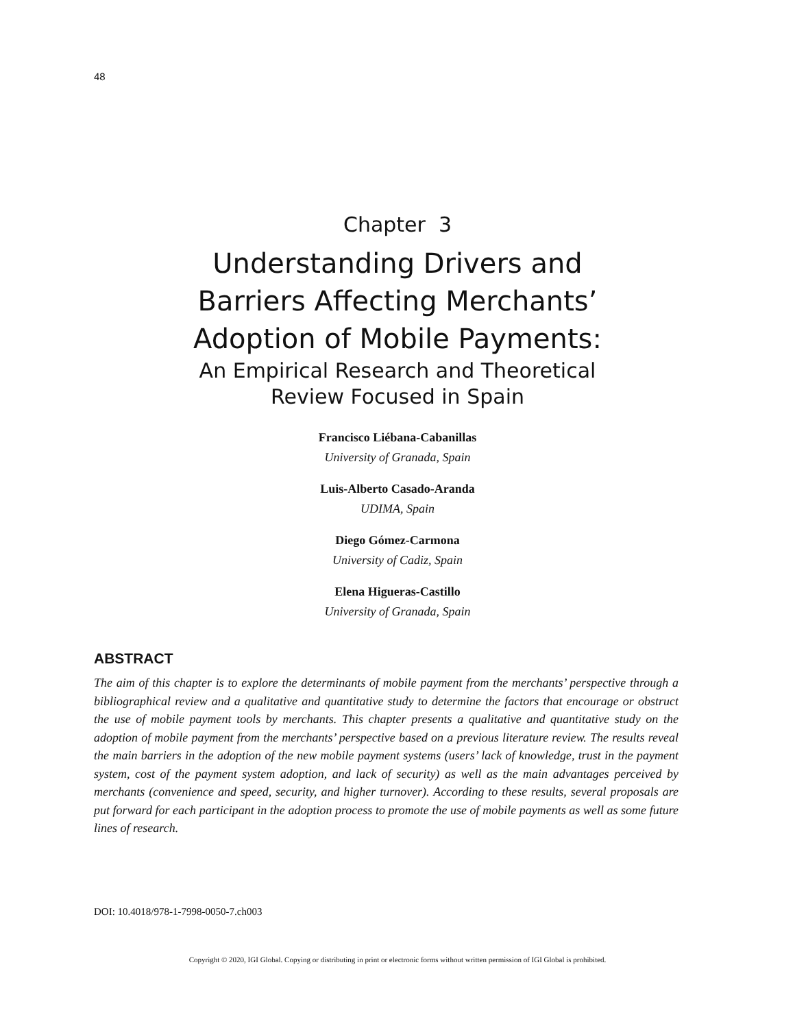48
Chapter 3
Understanding Drivers and
Barriers Affecting Merchants’
Adoption of Mobile Payments:
An Empirical Research and Theoretical
Review Focused in Spain
Francisco Liébana-Cabanillas
University of Granada, Spain
Luis-Alberto Casado-Aranda
UDIMA, Spain
Diego Gómez-Carmona
University of Cadiz, Spain
Elena Higueras-Castillo
University of Granada, Spain
ABSTRACT
The aim of this chapter is to explore the determinants of mobile payment from the merchants’ perspective through a bibliographical review and a qualitative and quantitative study to determine the factors that encourage or obstruct the use of mobile payment tools by merchants. This chapter presents a qualitative and quantitative study on the adoption of mobile payment from the merchants’ perspective based on a previous literature review. The results reveal the main barriers in the adoption of the new mobile payment systems (users’ lack of knowledge, trust in the payment system, cost of the payment system adoption, and lack of security) as well as the main advantages perceived by merchants (convenience and speed, security, and higher turnover). According to these results, several proposals are put forward for each participant in the adoption process to promote the use of mobile payments as well as some future lines of research.
DOI: 10.4018/978-1-7998-0050-7.ch003
Copyright © 2020, IGI Global. Copying or distributing in print or electronic forms without written permission of IGI Global is prohibited.